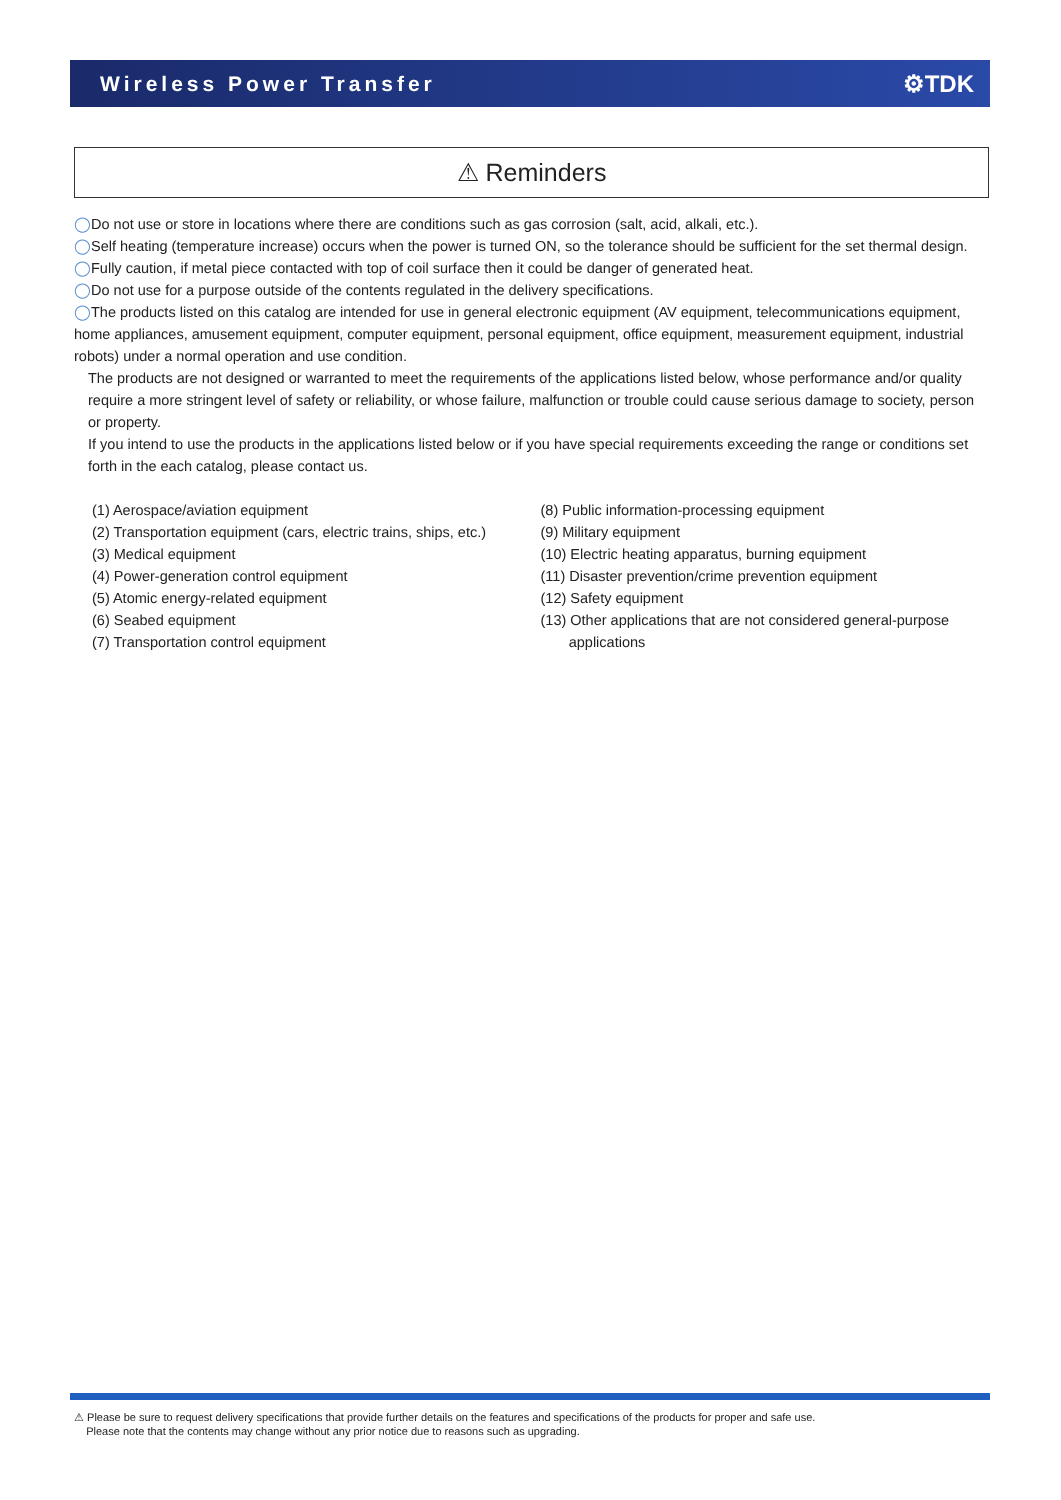Wireless Power Transfer ⚙TDK
⚠ Reminders
◯Do not use or store in locations where there are conditions such as gas corrosion (salt, acid, alkali, etc.).
◯Self heating (temperature increase) occurs when the power is turned ON, so the tolerance should be sufficient for the set thermal design.
◯Fully caution, if metal piece contacted with top of coil surface then it could be danger of generated heat.
◯Do not use for a purpose outside of the contents regulated in the delivery specifications.
◯The products listed on this catalog are intended for use in general electronic equipment (AV equipment, telecommunications equipment, home appliances, amusement equipment, computer equipment, personal equipment, office equipment, measurement equipment, industrial robots) under a normal operation and use condition.
The products are not designed or warranted to meet the requirements of the applications listed below, whose performance and/or quality require a more stringent level of safety or reliability, or whose failure, malfunction or trouble could cause serious damage to society, person or property.
If you intend to use the products in the applications listed below or if you have special requirements exceeding the range or conditions set forth in the each catalog, please contact us.
(1) Aerospace/aviation equipment
(2) Transportation equipment (cars, electric trains, ships, etc.)
(3) Medical equipment
(4) Power-generation control equipment
(5) Atomic energy-related equipment
(6) Seabed equipment
(7) Transportation control equipment
(8) Public information-processing equipment
(9) Military equipment
(10) Electric heating apparatus, burning equipment
(11) Disaster prevention/crime prevention equipment
(12) Safety equipment
(13) Other applications that are not considered general-purpose
applications
⚠ Please be sure to request delivery specifications that provide further details on the features and specifications of the products for proper and safe use.
Please note that the contents may change without any prior notice due to reasons such as upgrading.